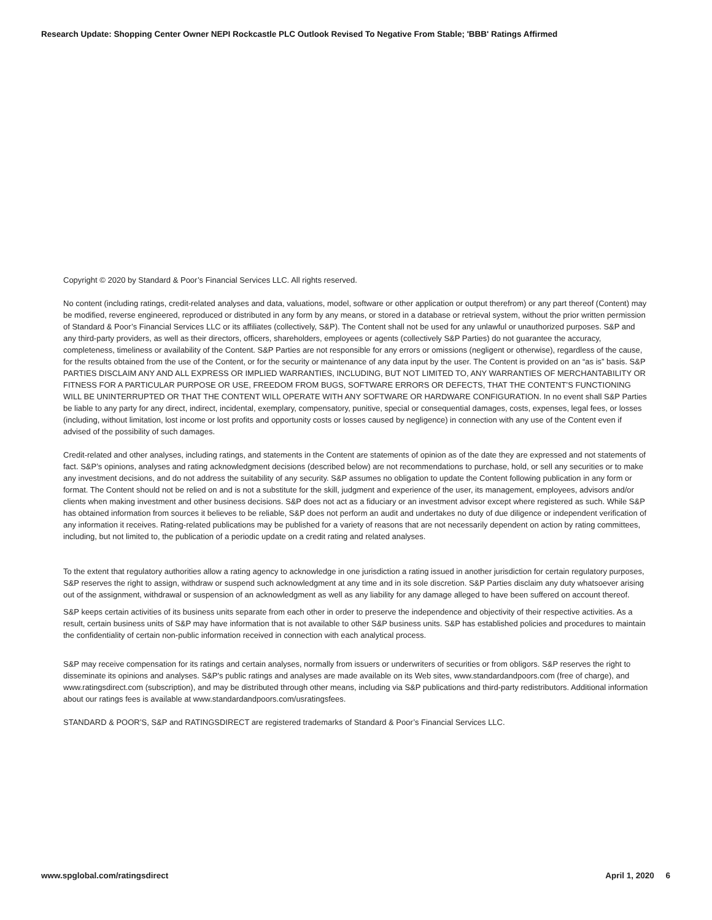Research Update: Shopping Center Owner NEPI Rockcastle PLC Outlook Revised To Negative From Stable; 'BBB' Ratings Affirmed
Copyright © 2020 by Standard & Poor’s Financial Services LLC. All rights reserved.
No content (including ratings, credit-related analyses and data, valuations, model, software or other application or output therefrom) or any part thereof (Content) may be modified, reverse engineered, reproduced or distributed in any form by any means, or stored in a database or retrieval system, without the prior written permission of Standard & Poor’s Financial Services LLC or its affiliates (collectively, S&P). The Content shall not be used for any unlawful or unauthorized purposes. S&P and any third-party providers, as well as their directors, officers, shareholders, employees or agents (collectively S&P Parties) do not guarantee the accuracy, completeness, timeliness or availability of the Content. S&P Parties are not responsible for any errors or omissions (negligent or otherwise), regardless of the cause, for the results obtained from the use of the Content, or for the security or maintenance of any data input by the user. The Content is provided on an “as is” basis. S&P PARTIES DISCLAIM ANY AND ALL EXPRESS OR IMPLIED WARRANTIES, INCLUDING, BUT NOT LIMITED TO, ANY WARRANTIES OF MERCHANTABILITY OR FITNESS FOR A PARTICULAR PURPOSE OR USE, FREEDOM FROM BUGS, SOFTWARE ERRORS OR DEFECTS, THAT THE CONTENT’S FUNCTIONING WILL BE UNINTERRUPTED OR THAT THE CONTENT WILL OPERATE WITH ANY SOFTWARE OR HARDWARE CONFIGURATION. In no event shall S&P Parties be liable to any party for any direct, indirect, incidental, exemplary, compensatory, punitive, special or consequential damages, costs, expenses, legal fees, or losses (including, without limitation, lost income or lost profits and opportunity costs or losses caused by negligence) in connection with any use of the Content even if advised of the possibility of such damages.
Credit-related and other analyses, including ratings, and statements in the Content are statements of opinion as of the date they are expressed and not statements of fact. S&P’s opinions, analyses and rating acknowledgment decisions (described below) are not recommendations to purchase, hold, or sell any securities or to make any investment decisions, and do not address the suitability of any security. S&P assumes no obligation to update the Content following publication in any form or format. The Content should not be relied on and is not a substitute for the skill, judgment and experience of the user, its management, employees, advisors and/or clients when making investment and other business decisions. S&P does not act as a fiduciary or an investment advisor except where registered as such. While S&P has obtained information from sources it believes to be reliable, S&P does not perform an audit and undertakes no duty of due diligence or independent verification of any information it receives. Rating-related publications may be published for a variety of reasons that are not necessarily dependent on action by rating committees, including, but not limited to, the publication of a periodic update on a credit rating and related analyses.
To the extent that regulatory authorities allow a rating agency to acknowledge in one jurisdiction a rating issued in another jurisdiction for certain regulatory purposes, S&P reserves the right to assign, withdraw or suspend such acknowledgment at any time and in its sole discretion. S&P Parties disclaim any duty whatsoever arising out of the assignment, withdrawal or suspension of an acknowledgment as well as any liability for any damage alleged to have been suffered on account thereof.
S&P keeps certain activities of its business units separate from each other in order to preserve the independence and objectivity of their respective activities. As a result, certain business units of S&P may have information that is not available to other S&P business units. S&P has established policies and procedures to maintain the confidentiality of certain non-public information received in connection with each analytical process.
S&P may receive compensation for its ratings and certain analyses, normally from issuers or underwriters of securities or from obligors. S&P reserves the right to disseminate its opinions and analyses. S&P's public ratings and analyses are made available on its Web sites, www.standardandpoors.com (free of charge), and www.ratingsdirect.com (subscription), and may be distributed through other means, including via S&P publications and third-party redistributors. Additional information about our ratings fees is available at www.standardandpoors.com/usratingsfees.
STANDARD & POOR’S, S&P and RATINGSDIRECT are registered trademarks of Standard & Poor’s Financial Services LLC.
www.spglobal.com/ratingsdirect April 1, 2020 6